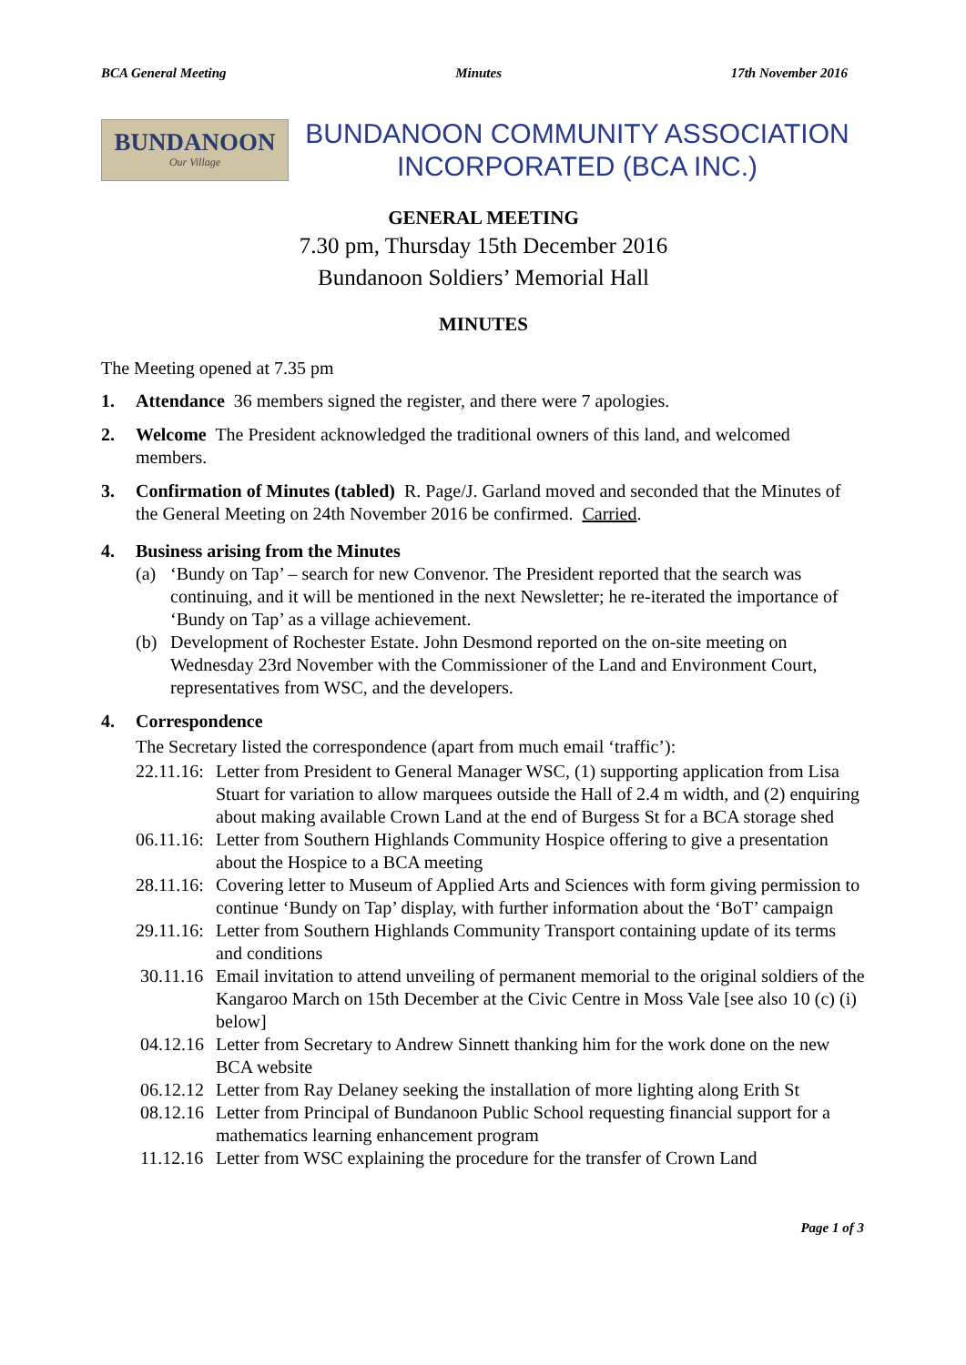BCA General Meeting Minutes 17th November 2016
BUNDANOON
Our Village
BUNDANOON COMMUNITY ASSOCIATION
INCORPORATED (BCA INC.)
GENERAL MEETING
7.30 pm, Thursday 15th December 2016
Bundanoon Soldiers’ Memorial Hall
MINUTES
The Meeting opened at 7.35 pm
1. Attendance 36 members signed the register, and there were 7 apologies.
2. Welcome The President acknowledged the traditional owners of this land, and welcomed members.
3. Confirmation of Minutes (tabled) R. Page/J. Garland moved and seconded that the Minutes of the General Meeting on 24th November 2016 be confirmed. Carried.
4. Business arising from the Minutes
(a) ‘Bundy on Tap’ – search for new Convenor. The President reported that the search was continuing, and it will be mentioned in the next Newsletter; he re-iterated the importance of ‘Bundy on Tap’ as a village achievement.
(b) Development of Rochester Estate. John Desmond reported on the on-site meeting on Wednesday 23rd November with the Commissioner of the Land and Environment Court, representatives from WSC, and the developers.
4. Correspondence
The Secretary listed the correspondence (apart from much email ‘traffic’):
22.11.16:
Letter from President to General Manager WSC, (1) supporting application from Lisa Stuart for variation to allow marquees outside the Hall of 2.4 m width, and (2) enquiring about making available Crown Land at the end of Burgess St for a BCA storage shed
06.11.16:
Letter from Southern Highlands Community Hospice offering to give a presentation about the Hospice to a BCA meeting
28.11.16:
Covering letter to Museum of Applied Arts and Sciences with form giving permission to continue ‘Bundy on Tap’ display, with further information about the ‘BoT’ campaign
29.11.16:
Letter from Southern Highlands Community Transport containing update of its terms and conditions
30.11.16
Email invitation to attend unveiling of permanent memorial to the original soldiers of the Kangaroo March on 15th December at the Civic Centre in Moss Vale [see also 10 (c) (i) below]
04.12.16
Letter from Secretary to Andrew Sinnett thanking him for the work done on the new BCA website
06.12.12
Letter from Ray Delaney seeking the installation of more lighting along Erith St
08.12.16
Letter from Principal of Bundanoon Public School requesting financial support for a mathematics learning enhancement program
11.12.16
Letter from WSC explaining the procedure for the transfer of Crown Land
Page 1 of 3